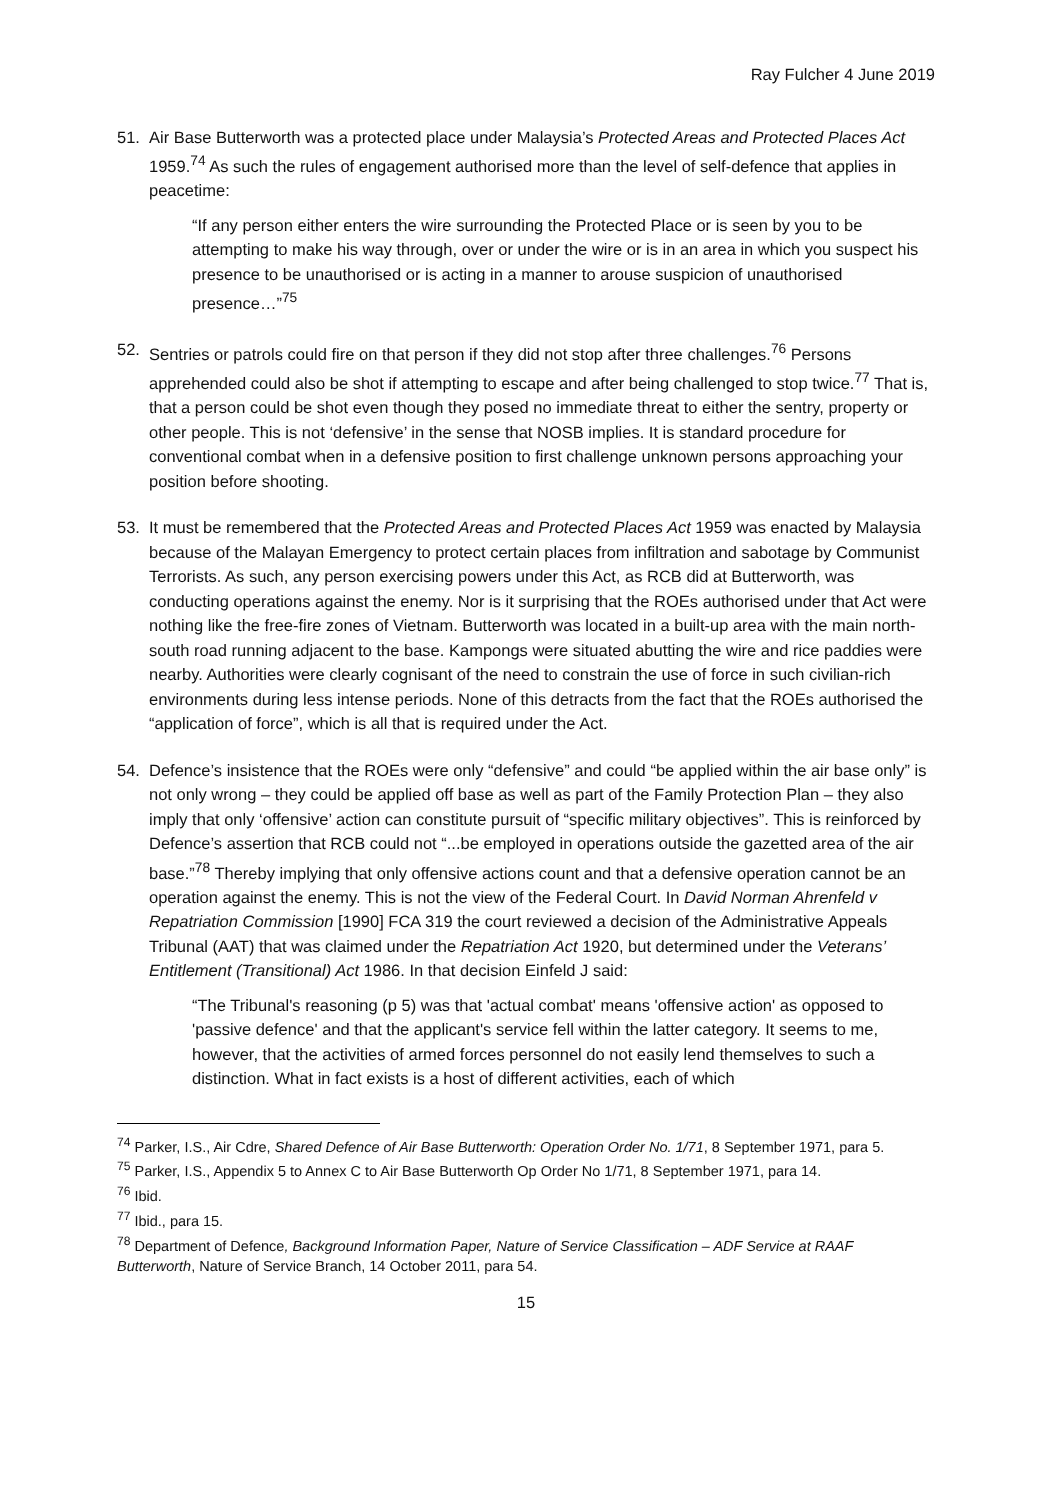Ray Fulcher 4 June 2019
51. Air Base Butterworth was a protected place under Malaysia’s Protected Areas and Protected Places Act 1959.<sup>74</sup> As such the rules of engagement authorised more than the level of self-defence that applies in peacetime:
“If any person either enters the wire surrounding the Protected Place or is seen by you to be attempting to make his way through, over or under the wire or is in an area in which you suspect his presence to be unauthorised or is acting in a manner to arouse suspicion of unauthorised presence…”<sup>75</sup>
52. Sentries or patrols could fire on that person if they did not stop after three challenges.<sup>76</sup> Persons apprehended could also be shot if attempting to escape and after being challenged to stop twice.<sup>77</sup> That is, that a person could be shot even though they posed no immediate threat to either the sentry, property or other people. This is not ‘defensive’ in the sense that NOSB implies. It is standard procedure for conventional combat when in a defensive position to first challenge unknown persons approaching your position before shooting.
53. It must be remembered that the Protected Areas and Protected Places Act 1959 was enacted by Malaysia because of the Malayan Emergency to protect certain places from infiltration and sabotage by Communist Terrorists. As such, any person exercising powers under this Act, as RCB did at Butterworth, was conducting operations against the enemy. Nor is it surprising that the ROEs authorised under that Act were nothing like the free-fire zones of Vietnam. Butterworth was located in a built-up area with the main north-south road running adjacent to the base. Kampongs were situated abutting the wire and rice paddies were nearby. Authorities were clearly cognisant of the need to constrain the use of force in such civilian-rich environments during less intense periods. None of this detracts from the fact that the ROEs authorised the “application of force”, which is all that is required under the Act.
54. Defence’s insistence that the ROEs were only “defensive” and could “be applied within the air base only” is not only wrong – they could be applied off base as well as part of the Family Protection Plan – they also imply that only ‘offensive’ action can constitute pursuit of “specific military objectives”. This is reinforced by Defence’s assertion that RCB could not “...be employed in operations outside the gazetted area of the air base.”<sup>78</sup> Thereby implying that only offensive actions count and that a defensive operation cannot be an operation against the enemy. This is not the view of the Federal Court. In David Norman Ahrenfeld v Repatriation Commission [1990] FCA 319 the court reviewed a decision of the Administrative Appeals Tribunal (AAT) that was claimed under the Repatriation Act 1920, but determined under the Veterans’ Entitlement (Transitional) Act 1986. In that decision Einfeld J said:
“The Tribunal's reasoning (p 5) was that 'actual combat' means 'offensive action' as opposed to 'passive defence' and that the applicant's service fell within the latter category. It seems to me, however, that the activities of armed forces personnel do not easily lend themselves to such a distinction. What in fact exists is a host of different activities, each of which
<sup>74</sup> Parker, I.S., Air Cdre, Shared Defence of Air Base Butterworth: Operation Order No. 1/71, 8 September 1971, para 5.
<sup>75</sup> Parker, I.S., Appendix 5 to Annex C to Air Base Butterworth Op Order No 1/71, 8 September 1971, para 14.
<sup>76</sup> Ibid.
<sup>77</sup> Ibid., para 15.
<sup>78</sup> Department of Defence, Background Information Paper, Nature of Service Classification – ADF Service at RAAF Butterworth, Nature of Service Branch, 14 October 2011, para 54.
15